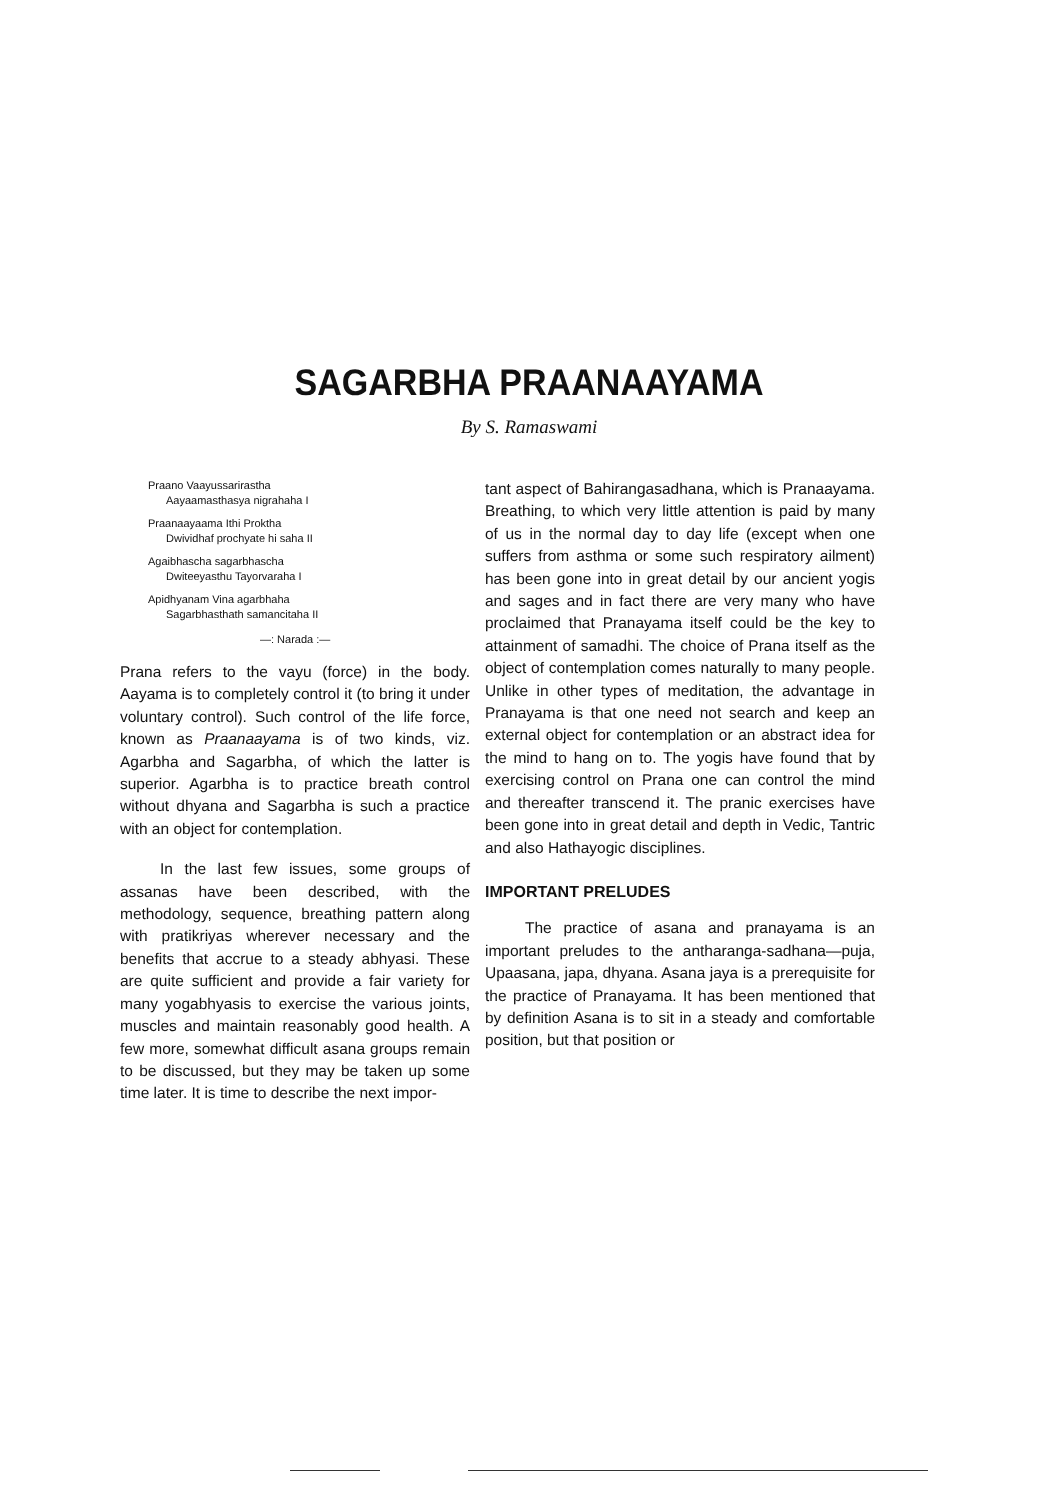SAGARBHA PRAANAAYAMA
By S. Ramaswami
Praano Vaayussarirastha
Aayaamasthasya nigrahaha I
Praanaayaama Ithi Proktha
Dwividhaf prochyate hi saha II
Agaibhascha sagarbhascha
Dwiteeyasthu Tayorvaraha I
Apidhyanam Vina agarbhaha
Sagarbhasthath samancitaha II
—: Narada :—
Prana refers to the vayu (force) in the body. Aayama is to completely control it (to bring it under voluntary control). Such control of the life force, known as Praanaayama is of two kinds, viz. Agarbha and Sagarbha, of which the latter is superior. Agarbha is to practice breath control without dhyana and Sagarbha is such a practice with an object for contemplation.
In the last few issues, some groups of assanas have been described, with the methodology, sequence, breathing pattern along with pratikriyas wherever necessary and the benefits that accrue to a steady abhyasi. These are quite sufficient and provide a fair variety for many yogabhyasis to exercise the various joints, muscles and maintain reasonably good health. A few more, somewhat difficult asana groups remain to be discussed, but they may be taken up some time later. It is time to describe the next impor-
tant aspect of Bahirangasadhana, which is Pranaayama. Breathing, to which very little attention is paid by many of us in the normal day to day life (except when one suffers from asthma or some such respiratory ailment) has been gone into in great detail by our ancient yogis and sages and in fact there are very many who have proclaimed that Pranayama itself could be the key to attainment of samadhi. The choice of Prana itself as the object of contemplation comes naturally to many people. Unlike in other types of meditation, the advantage in Pranayama is that one need not search and keep an external object for contemplation or an abstract idea for the mind to hang on to. The yogis have found that by exercising control on Prana one can control the mind and thereafter transcend it. The pranic exercises have been gone into in great detail and depth in Vedic, Tantric and also Hathayogic disciplines.
IMPORTANT PRELUDES
The practice of asana and pranayama is an important preludes to the antharanga-sadhana—puja, Upaasana, japa, dhyana. Asana jaya is a prerequisite for the practice of Pranayama. It has been mentioned that by definition Asana is to sit in a steady and comfortable position, but that position or